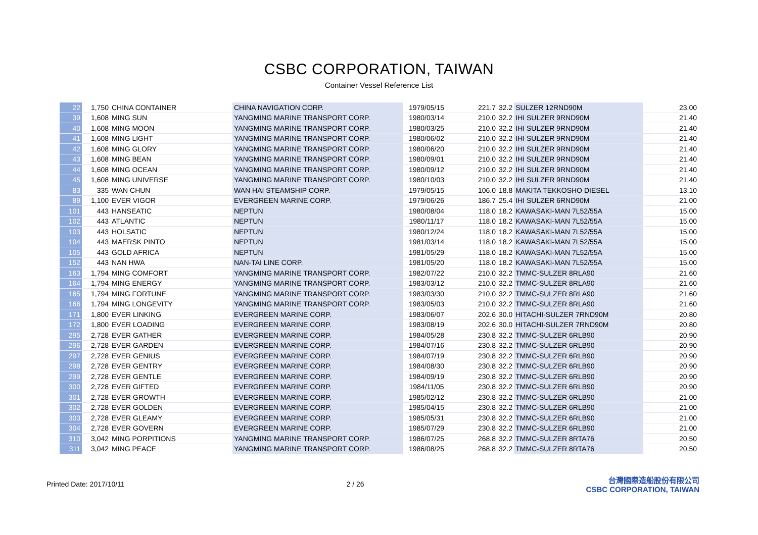CSBC CORPORATION, TAIWAN
Container Vessel Reference List
| 22 | 1,750 | CHINA CONTAINER | CHINA NAVIGATION CORP. | 1979/05/15 | 221.7 | 32.2 | SULZER 12RND90M | 23.00 |
| 39 | 1,608 | MING SUN | YANGMING MARINE TRANSPORT CORP. | 1980/03/14 | 210.0 | 32.2 | IHI SULZER 9RND90M | 21.40 |
| 40 | 1,608 | MING MOON | YANGMING MARINE TRANSPORT CORP. | 1980/03/25 | 210.0 | 32.2 | IHI SULZER 9RND90M | 21.40 |
| 41 | 1,608 | MING LIGHT | YANGMING MARINE TRANSPORT CORP. | 1980/06/02 | 210.0 | 32.2 | IHI SULZER 9RND90M | 21.40 |
| 42 | 1,608 | MING GLORY | YANGMING MARINE TRANSPORT CORP. | 1980/06/20 | 210.0 | 32.2 | IHI SULZER 9RND90M | 21.40 |
| 43 | 1,608 | MING BEAN | YANGMING MARINE TRANSPORT CORP. | 1980/09/01 | 210.0 | 32.2 | IHI SULZER 9RND90M | 21.40 |
| 44 | 1,608 | MING OCEAN | YANGMING MARINE TRANSPORT CORP. | 1980/09/12 | 210.0 | 32.2 | IHI SULZER 9RND90M | 21.40 |
| 45 | 1,608 | MING UNIVERSE | YANGMING MARINE TRANSPORT CORP. | 1980/10/03 | 210.0 | 32.2 | IHI SULZER 9RND90M | 21.40 |
| 83 | 335 | WAN CHUN | WAN HAI STEAMSHIP CORP. | 1979/05/15 | 106.0 | 18.8 | MAKITA TEKKOSHO DIESEL | 13.10 |
| 89 | 1,100 | EVER VIGOR | EVERGREEN MARINE CORP. | 1979/06/26 | 186.7 | 25.4 | IHI SULZER 6RND90M | 21.00 |
| 101 | 443 | HANSEATIC | NEPTUN | 1980/08/04 | 118.0 | 18.2 | KAWASAKI-MAN 7L52/55A | 15.00 |
| 102 | 443 | ATLANTIC | NEPTUN | 1980/11/17 | 118.0 | 18.2 | KAWASAKI-MAN 7L52/55A | 15.00 |
| 103 | 443 | HOLSATIC | NEPTUN | 1980/12/24 | 118.0 | 18.2 | KAWASAKI-MAN 7L52/55A | 15.00 |
| 104 | 443 | MAERSK PINTO | NEPTUN | 1981/03/14 | 118.0 | 18.2 | KAWASAKI-MAN 7L52/55A | 15.00 |
| 105 | 443 | GOLD AFRICA | NEPTUN | 1981/05/29 | 118.0 | 18.2 | KAWASAKI-MAN 7L52/55A | 15.00 |
| 152 | 443 | NAN HWA | NAN-TAI LINE CORP. | 1981/05/20 | 118.0 | 18.2 | KAWASAKI-MAN 7L52/55A | 15.00 |
| 163 | 1,794 | MING COMFORT | YANGMING MARINE TRANSPORT CORP. | 1982/07/22 | 210.0 | 32.2 | TMMC-SULZER 8RLA90 | 21.60 |
| 164 | 1,794 | MING ENERGY | YANGMING MARINE TRANSPORT CORP. | 1983/03/12 | 210.0 | 32.2 | TMMC-SULZER 8RLA90 | 21.60 |
| 165 | 1,794 | MING FORTUNE | YANGMING MARINE TRANSPORT CORP. | 1983/03/30 | 210.0 | 32.2 | TMMC-SULZER 8RLA90 | 21.60 |
| 166 | 1,794 | MING LONGEVITY | YANGMING MARINE TRANSPORT CORP. | 1983/05/03 | 210.0 | 32.2 | TMMC-SULZER 8RLA90 | 21.60 |
| 171 | 1,800 | EVER LINKING | EVERGREEN MARINE CORP. | 1983/06/07 | 202.6 | 30.0 | HITACHI-SULZER 7RND90M | 20.80 |
| 172 | 1,800 | EVER LOADING | EVERGREEN MARINE CORP. | 1983/08/19 | 202.6 | 30.0 | HITACHI-SULZER 7RND90M | 20.80 |
| 295 | 2,728 | EVER GATHER | EVERGREEN MARINE CORP. | 1984/05/28 | 230.8 | 32.2 | TMMC-SULZER 6RLB90 | 20.90 |
| 296 | 2,728 | EVER GARDEN | EVERGREEN MARINE CORP. | 1984/07/16 | 230.8 | 32.2 | TMMC-SULZER 6RLB90 | 20.90 |
| 297 | 2,728 | EVER GENIUS | EVERGREEN MARINE CORP. | 1984/07/19 | 230.8 | 32.2 | TMMC-SULZER 6RLB90 | 20.90 |
| 298 | 2,728 | EVER GENTRY | EVERGREEN MARINE CORP. | 1984/08/30 | 230.8 | 32.2 | TMMC-SULZER 6RLB90 | 20.90 |
| 299 | 2,728 | EVER GENTLE | EVERGREEN MARINE CORP. | 1984/09/19 | 230.8 | 32.2 | TMMC-SULZER 6RLB90 | 20.90 |
| 300 | 2,728 | EVER GIFTED | EVERGREEN MARINE CORP. | 1984/11/05 | 230.8 | 32.2 | TMMC-SULZER 6RLB90 | 20.90 |
| 301 | 2,728 | EVER GROWTH | EVERGREEN MARINE CORP. | 1985/02/12 | 230.8 | 32.2 | TMMC-SULZER 6RLB90 | 21.00 |
| 302 | 2,728 | EVER GOLDEN | EVERGREEN MARINE CORP. | 1985/04/15 | 230.8 | 32.2 | TMMC-SULZER 6RLB90 | 21.00 |
| 303 | 2,728 | EVER GLEAMY | EVERGREEN MARINE CORP. | 1985/05/31 | 230.8 | 32.2 | TMMC-SULZER 6RLB90 | 21.00 |
| 304 | 2,728 | EVER GOVERN | EVERGREEN MARINE CORP. | 1985/07/29 | 230.8 | 32.2 | TMMC-SULZER 6RLB90 | 21.00 |
| 310 | 3,042 | MING PORPITIONS | YANGMING MARINE TRANSPORT CORP. | 1986/07/25 | 268.8 | 32.2 | TMMC-SULZER 8RTA76 | 20.50 |
| 311 | 3,042 | MING PEACE | YANGMING MARINE TRANSPORT CORP. | 1986/08/25 | 268.8 | 32.2 | TMMC-SULZER 8RTA76 | 20.50 |
Printed Date: 2017/10/11 2 / 26
台灣國際造船股份有限公司
CSBC CORPORATION, TAIWAN